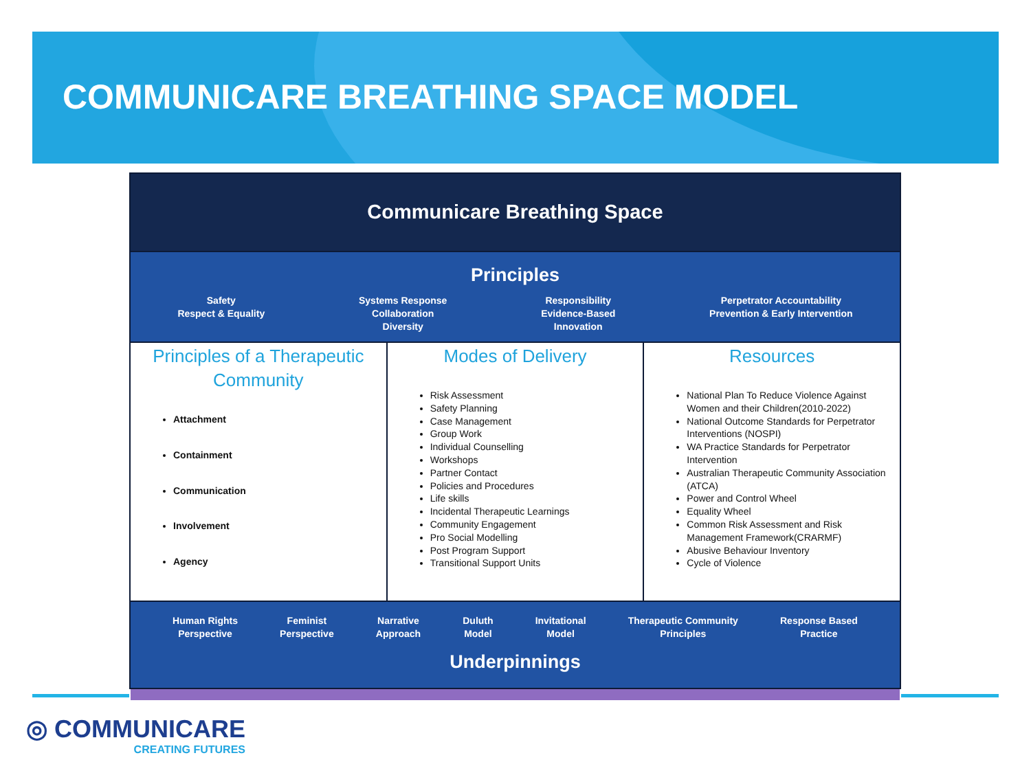COMMUNICARE BREATHING SPACE MODEL
Communicare Breathing Space
Principles
Safety
Respect & Equality
Systems Response
Collaboration
Diversity
Responsibility
Evidence-Based
Innovation
Perpetrator Accountability
Prevention & Early Intervention
Principles of a Therapeutic Community
Attachment
Containment
Communication
Involvement
Agency
Modes of Delivery
Risk Assessment
Safety Planning
Case Management
Group Work
Individual Counselling
Workshops
Partner Contact
Policies and Procedures
Life skills
Incidental Therapeutic Learnings
Community Engagement
Pro Social Modelling
Post Program Support
Transitional Support Units
Resources
National Plan To Reduce Violence Against Women and their Children(2010-2022)
National Outcome Standards for Perpetrator Interventions (NOSPI)
WA Practice Standards for Perpetrator Intervention
Australian Therapeutic Community Association (ATCA)
Power and Control Wheel
Equality Wheel
Common Risk Assessment and Risk Management Framework(CRARMF)
Abusive Behaviour Inventory
Cycle of Violence
Human Rights
Perspective
Feminist
Perspective
Narrative
Approach
Duluth
Model
Invitational
Model
Therapeutic Community
Principles
Response Based
Practice
Underpinnings
◎ COMMUNICARE
CREATING FUTURES